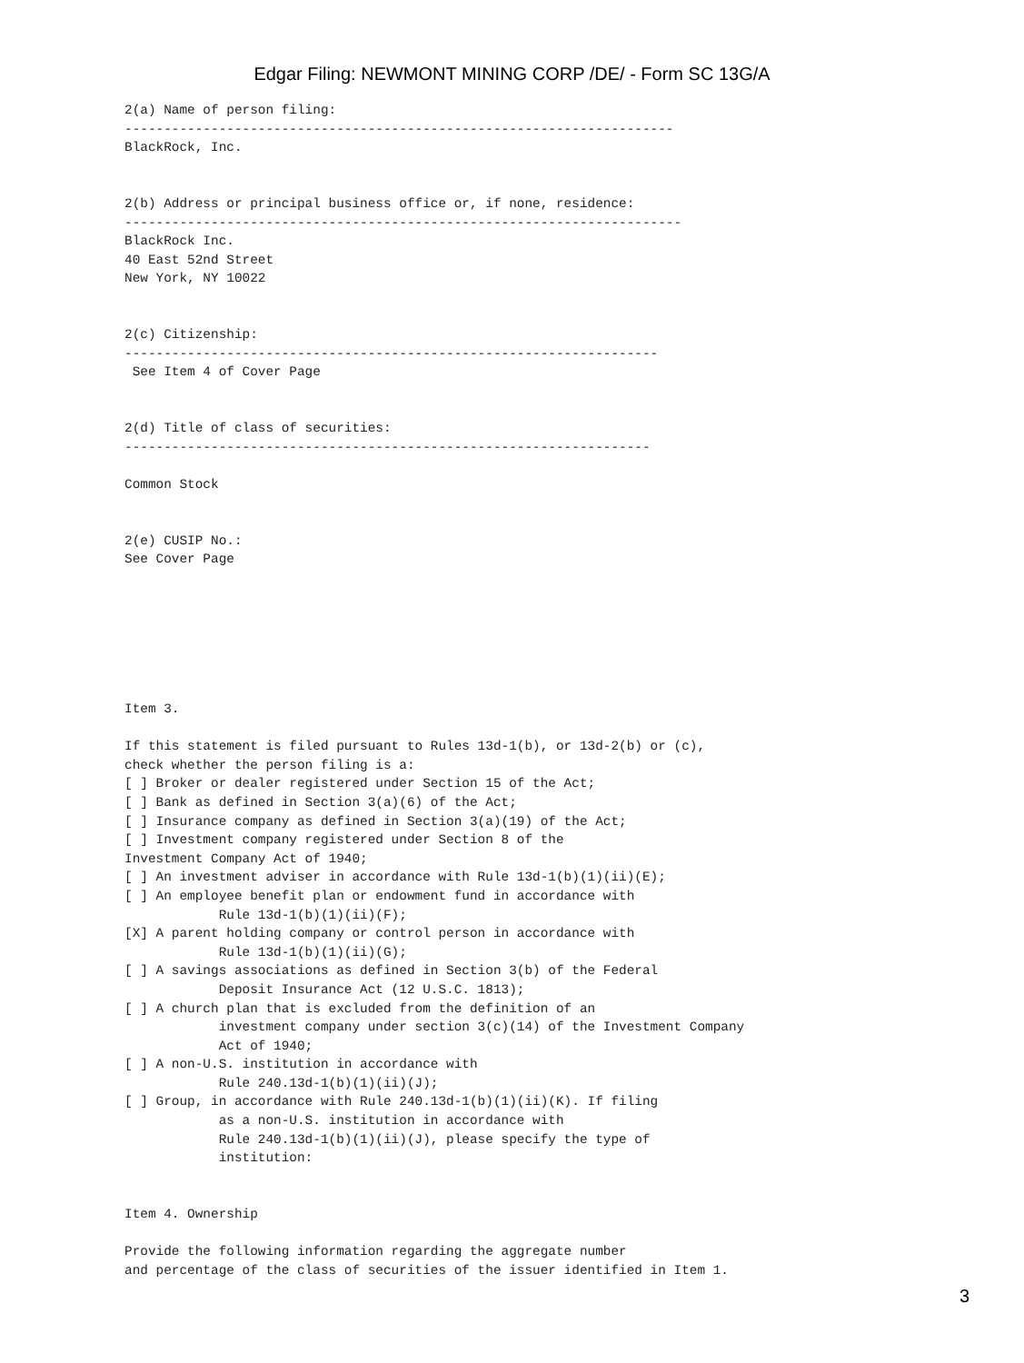Edgar Filing: NEWMONT MINING CORP /DE/ - Form SC 13G/A
2(a) Name of person filing:
----------------------------------------------------------------------
BlackRock, Inc.


2(b) Address or principal business office or, if none, residence:
-----------------------------------------------------------------------
BlackRock Inc.
40 East 52nd Street
New York, NY 10022


2(c) Citizenship:
--------------------------------------------------------------------
 See Item 4 of Cover Page


2(d) Title of class of securities:
-------------------------------------------------------------------

Common Stock


2(e) CUSIP No.:
See Cover Page







Item 3.

If this statement is filed pursuant to Rules 13d-1(b), or 13d-2(b) or (c),
check whether the person filing is a:
[ ] Broker or dealer registered under Section 15 of the Act;
[ ] Bank as defined in Section 3(a)(6) of the Act;
[ ] Insurance company as defined in Section 3(a)(19) of the Act;
[ ] Investment company registered under Section 8 of the
Investment Company Act of 1940;
[ ] An investment adviser in accordance with Rule 13d-1(b)(1)(ii)(E);
[ ] An employee benefit plan or endowment fund in accordance with
            Rule 13d-1(b)(1)(ii)(F);
[X] A parent holding company or control person in accordance with
            Rule 13d-1(b)(1)(ii)(G);
[ ] A savings associations as defined in Section 3(b) of the Federal
            Deposit Insurance Act (12 U.S.C. 1813);
[ ] A church plan that is excluded from the definition of an
            investment company under section 3(c)(14) of the Investment Company
            Act of 1940;
[ ] A non-U.S. institution in accordance with
            Rule 240.13d-1(b)(1)(ii)(J);
[ ] Group, in accordance with Rule 240.13d-1(b)(1)(ii)(K). If filing
            as a non-U.S. institution in accordance with
            Rule 240.13d-1(b)(1)(ii)(J), please specify the type of
            institution:


Item 4. Ownership

Provide the following information regarding the aggregate number
and percentage of the class of securities of the issuer identified in Item 1.
3